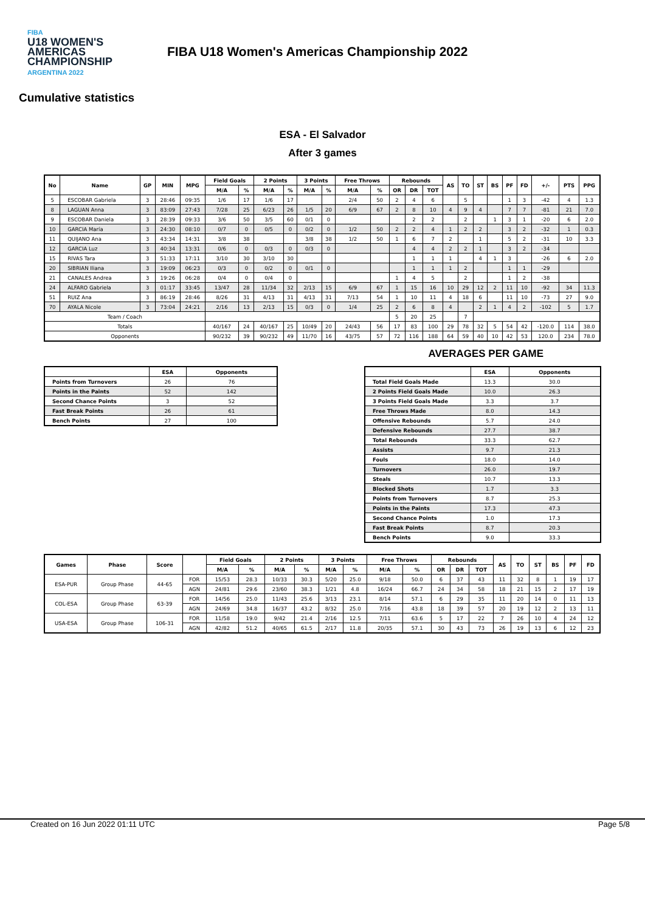FIBA
U18 WOMEN'S AMERICAS CHAMPIONSHIP
ARGENTINA 2022
FIBA U18 Women's Americas Championship 2022
Cumulative statistics
ESA - El Salvador
After 3 games
| No | Name | GP | MIN | MPG | Field Goals | | 2 Points | | 3 Points | | Free Throws | | Rebounds | | | AS | TO | ST | BS | PF | FD | +/- | PTS | PPG |
| --- | --- | --- | --- | --- | --- | --- | --- | --- | --- | --- | --- | --- | --- | --- | --- | --- | --- | --- | --- | --- | --- | --- | --- | --- |
| | | | | | M/A | % | M/A | % | M/A | % | M/A | % | OR | DR | TOT | | | | | | | | | |
| 5 | ESCOBAR Gabriela | 3 | 28:46 | 09:35 | 1/6 | 17 | 1/6 | 17 | | | 2/4 | 50 | 2 | 4 | 6 | | 5 | | | 1 | 3 | -42 | 4 | 1.3 |
| 8 | LAGUAN Anna | 3 | 83:09 | 27:43 | 7/28 | 25 | 6/23 | 26 | 1/5 | 20 | 6/9 | 67 | 2 | 8 | 10 | 4 | 9 | 4 | | 7 | 7 | -81 | 21 | 7.0 |
| 9 | ESCOBAR Daniela | 3 | 28:39 | 09:33 | 3/6 | 50 | 3/5 | 60 | 0/1 | 0 | | | | 2 | 2 | | 2 | | 1 | 3 | 1 | -20 | 6 | 2.0 |
| 10 | GARCIA María | 3 | 24:30 | 08:10 | 0/7 | 0 | 0/5 | 0 | 0/2 | 0 | 1/2 | 50 | 2 | 2 | 4 | 1 | 2 | 2 | | 3 | 2 | -32 | 1 | 0.3 |
| 11 | QUIJANO Ana | 3 | 43:34 | 14:31 | 3/8 | 38 | | | 3/8 | 38 | 1/2 | 50 | 1 | 6 | 7 | 2 | | 1 | | 5 | 2 | -31 | 10 | 3.3 |
| 12 | GARCIA Luz | 3 | 40:34 | 13:31 | 0/6 | 0 | 0/3 | 0 | 0/3 | 0 | | | | 4 | 4 | 2 | 2 | 1 | | 3 | 2 | -34 | | |
| 15 | RIVAS Tara | 3 | 51:33 | 17:11 | 3/10 | 30 | 3/10 | 30 | | | | | | 1 | 1 | 1 | | 4 | 1 | 3 | | -26 | 6 | 2.0 |
| 20 | SIBRIAN Iliana | 3 | 19:09 | 06:23 | 0/3 | 0 | 0/2 | 0 | 0/1 | 0 | | | | 1 | 1 | 1 | 2 | | | 1 | 1 | -29 | | |
| 21 | CANALES Andrea | 3 | 19:26 | 06:28 | 0/4 | 0 | 0/4 | 0 | | | | | 1 | 4 | 5 | | 2 | | | 1 | 2 | -38 | | |
| 24 | ALFARO Gabriela | 3 | 01:17 | 33:45 | 13/47 | 28 | 11/34 | 32 | 2/13 | 15 | 6/9 | 67 | 1 | 15 | 16 | 10 | 29 | 12 | 2 | 11 | 10 | -92 | 34 | 11.3 |
| 51 | RUIZ Ana | 3 | 86:19 | 28:46 | 8/26 | 31 | 4/13 | 31 | 4/13 | 31 | 7/13 | 54 | 1 | 10 | 11 | 4 | 18 | 6 | | 11 | 10 | -73 | 27 | 9.0 |
| 70 | AYALA Nicole | 3 | 73:04 | 24:21 | 2/16 | 13 | 2/13 | 15 | 0/3 | 0 | 1/4 | 25 | 2 | 6 | 8 | 4 | | 2 | 1 | 4 | 2 | -102 | 5 | 1.7 |
| Team / Coach | | | | | | | | | | | | | 5 | 20 | 25 | | 7 | | | | | | | |
| Totals | | | | | 40/167 | 24 | 40/167 | 25 | 10/49 | 20 | 24/43 | 56 | 17 | 83 | 100 | 29 | 78 | 32 | 5 | 54 | 42 | -120.0 | 114 | 38.0 |
| Opponents | | | | | 90/232 | 39 | 90/232 | 49 | 11/70 | 16 | 43/75 | 57 | 72 | 116 | 188 | 64 | 59 | 40 | 10 | 42 | 53 | 120.0 | 234 | 78.0 |
| | ESA | Opponents |
| --- | --- | --- |
| Points from Turnovers | 26 | 76 |
| Points in the Paints | 52 | 142 |
| Second Chance Points | 3 | 52 |
| Fast Break Points | 26 | 61 |
| Bench Points | 27 | 100 |
AVERAGES PER GAME
| | ESA | Opponents |
| --- | --- | --- |
| Total Field Goals Made | 13.3 | 30.0 |
| 2 Points Field Goals Made | 10.0 | 26.3 |
| 3 Points Field Goals Made | 3.3 | 3.7 |
| Free Throws Made | 8.0 | 14.3 |
| Offensive Rebounds | 5.7 | 24.0 |
| Defensive Rebounds | 27.7 | 38.7 |
| Total Rebounds | 33.3 | 62.7 |
| Assists | 9.7 | 21.3 |
| Fouls | 18.0 | 14.0 |
| Turnovers | 26.0 | 19.7 |
| Steals | 10.7 | 13.3 |
| Blocked Shots | 1.7 | 3.3 |
| Points from Turnovers | 8.7 | 25.3 |
| Points in the Paints | 17.3 | 47.3 |
| Second Chance Points | 1.0 | 17.3 |
| Fast Break Points | 8.7 | 20.3 |
| Bench Points | 9.0 | 33.3 |
| Games | Phase | Score | | Field Goals | | 2 Points | | 3 Points | | Free Throws | | Rebounds | | | AS | TO | ST | BS | PF | FD |
| --- | --- | --- | --- | --- | --- | --- | --- | --- | --- | --- | --- | --- | --- | --- | --- | --- | --- | --- | --- | --- |
| | | | | M/A | % | M/A | % | M/A | % | M/A | % | OR | DR | TOT | | | | | | |
| ESA-PUR | Group Phase | 44-65 | FOR | 15/53 | 28.3 | 10/33 | 30.3 | 5/20 | 25.0 | 9/18 | 50.0 | 6 | 37 | 43 | 11 | 32 | 8 | 1 | 19 | 17 |
| | | | AGN | 24/81 | 29.6 | 23/60 | 38.3 | 1/21 | 4.8 | 16/24 | 66.7 | 24 | 34 | 58 | 18 | 21 | 15 | 2 | 17 | 19 |
| COL-ESA | Group Phase | 63-39 | FOR | 14/56 | 25.0 | 11/43 | 25.6 | 3/13 | 23.1 | 8/14 | 57.1 | 6 | 29 | 35 | 11 | 20 | 14 | 0 | 11 | 13 |
| | | | AGN | 24/69 | 34.8 | 16/37 | 43.2 | 8/32 | 25.0 | 7/16 | 43.8 | 18 | 39 | 57 | 20 | 19 | 12 | 2 | 13 | 11 |
| USA-ESA | Group Phase | 106-31 | FOR | 11/58 | 19.0 | 9/42 | 21.4 | 2/16 | 12.5 | 7/11 | 63.6 | 5 | 17 | 22 | 7 | 26 | 10 | 4 | 24 | 12 |
| | | | AGN | 42/82 | 51.2 | 40/65 | 61.5 | 2/17 | 11.8 | 20/35 | 57.1 | 30 | 43 | 73 | 26 | 19 | 13 | 6 | 12 | 23 |
Created on 16 Jun 2022 01:11 UTC Page 5/8